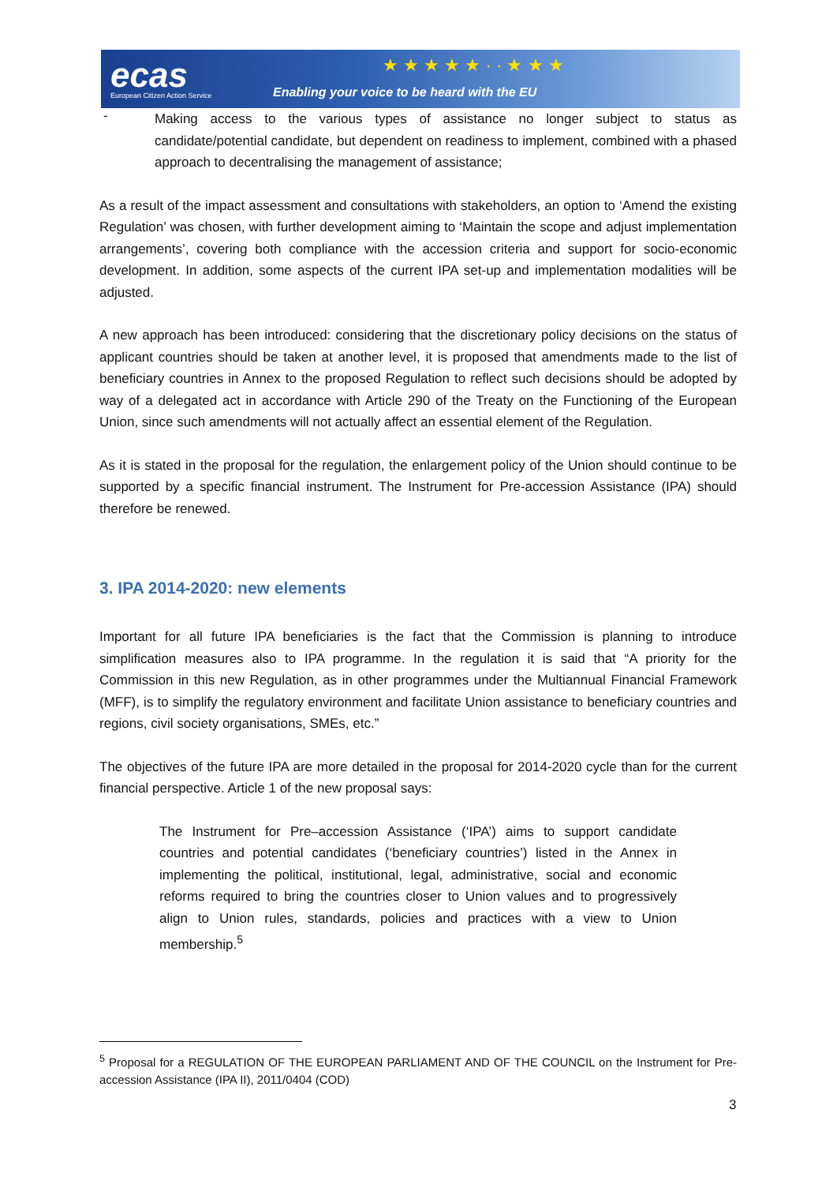ecas
European Citizen Action Service
★ ★ ★ ★ ★ · · ★ ★ ★
Enabling your voice to be heard with the EU
-
Making access to the various types of assistance no longer subject to status as candidate/potential candidate, but dependent on readiness to implement, combined with a phased approach to decentralising the management of assistance;
As a result of the impact assessment and consultations with stakeholders, an option to ‘Amend the existing Regulation’ was chosen, with further development aiming to ‘Maintain the scope and adjust implementation arrangements’, covering both compliance with the accession criteria and support for socio-economic development. In addition, some aspects of the current IPA set-up and implementation modalities will be adjusted.
A new approach has been introduced: considering that the discretionary policy decisions on the status of applicant countries should be taken at another level, it is proposed that amendments made to the list of beneficiary countries in Annex to the proposed Regulation to reflect such decisions should be adopted by way of a delegated act in accordance with Article 290 of the Treaty on the Functioning of the European Union, since such amendments will not actually affect an essential element of the Regulation.
As it is stated in the proposal for the regulation, the enlargement policy of the Union should continue to be supported by a specific financial instrument. The Instrument for Pre-accession Assistance (IPA) should therefore be renewed.
3. IPA 2014-2020: new elements
Important for all future IPA beneficiaries is the fact that the Commission is planning to introduce simplification measures also to IPA programme. In the regulation it is said that “A priority for the Commission in this new Regulation, as in other programmes under the Multiannual Financial Framework (MFF), is to simplify the regulatory environment and facilitate Union assistance to beneficiary countries and regions, civil society organisations, SMEs, etc.”
The objectives of the future IPA are more detailed in the proposal for 2014-2020 cycle than for the current financial perspective. Article 1 of the new proposal says:
The Instrument for Pre–accession Assistance (‘IPA’) aims to support candidate countries and potential candidates (‘beneficiary countries’) listed in the Annex in implementing the political, institutional, legal, administrative, social and economic reforms required to bring the countries closer to Union values and to progressively align to Union rules, standards, policies and practices with a view to Union membership.<sup>5</sup>
<sup>5</sup> Proposal for a REGULATION OF THE EUROPEAN PARLIAMENT AND OF THE COUNCIL on the Instrument for Pre-accession Assistance (IPA II), 2011/0404 (COD)
3